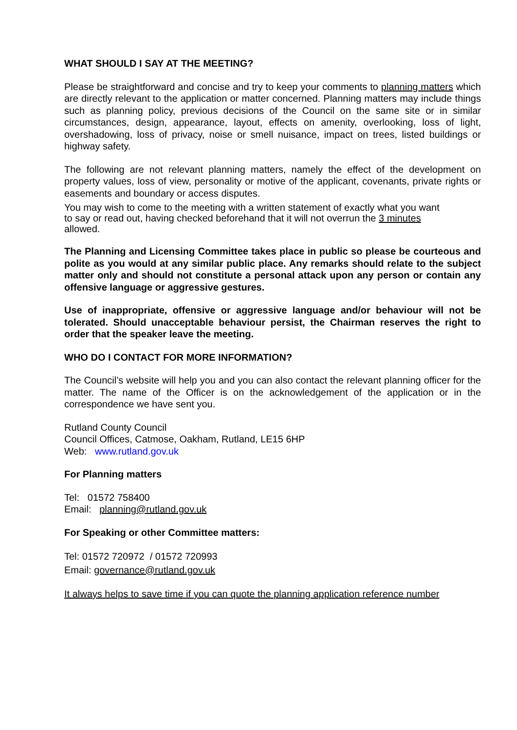WHAT SHOULD I SAY AT THE MEETING?
Please be straightforward and concise and try to keep your comments to planning matters which are directly relevant to the application or matter concerned. Planning matters may include things such as planning policy, previous decisions of the Council on the same site or in similar circumstances, design, appearance, layout, effects on amenity, overlooking, loss of light, overshadowing, loss of privacy, noise or smell nuisance, impact on trees, listed buildings or highway safety.
The following are not relevant planning matters, namely the effect of the development on property values, loss of view, personality or motive of the applicant, covenants, private rights or easements and boundary or access disputes.
You may wish to come to the meeting with a written statement of exactly what you want
to say or read out, having checked beforehand that it will not overrun the 3 minutes
allowed.
The Planning and Licensing Committee takes place in public so please be courteous and polite as you would at any similar public place. Any remarks should relate to the subject matter only and should not constitute a personal attack upon any person or contain any offensive language or aggressive gestures.
Use of inappropriate, offensive or aggressive language and/or behaviour will not be tolerated. Should unacceptable behaviour persist, the Chairman reserves the right to order that the speaker leave the meeting.
WHO DO I CONTACT FOR MORE INFORMATION?
The Council’s website will help you and you can also contact the relevant planning officer for the matter. The name of the Officer is on the acknowledgement of the application or in the correspondence we have sent you.
Rutland County Council
Council Offices, Catmose, Oakham, Rutland, LE15 6HP
Web: www.rutland.gov.uk
For Planning matters
Tel: 01572 758400
Email: planning@rutland.gov.uk
For Speaking or other Committee matters:
Tel: 01572 720972 / 01572 720993
Email: governance@rutland.gov.uk
It always helps to save time if you can quote the planning application reference number